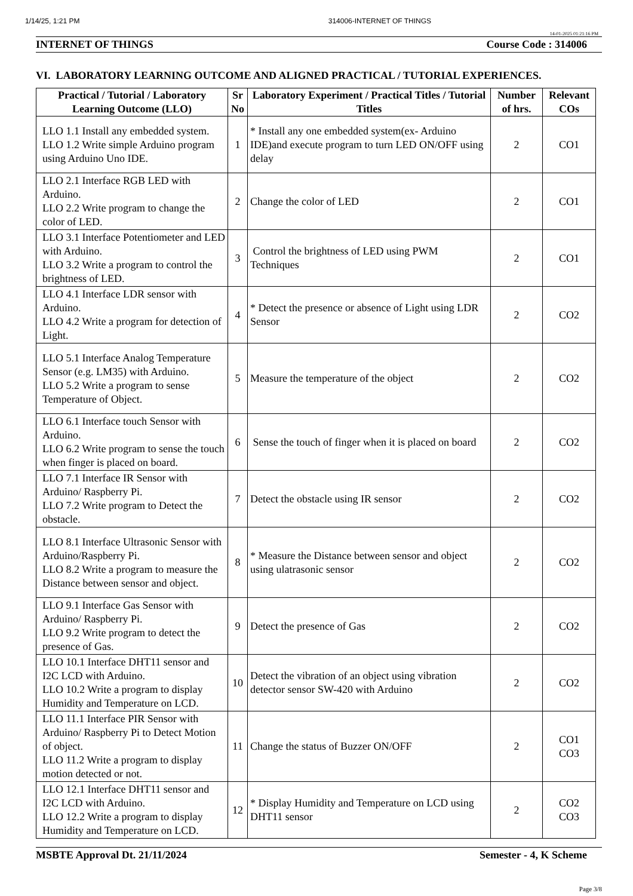1/14/25, 1:21 PM 314006-INTERNET OF THINGS
14-01-2025 01:21:16 PM
INTERNET OF THINGS Course Code : 314006
VI. LABORATORY LEARNING OUTCOME AND ALIGNED PRACTICAL / TUTORIAL EXPERIENCES.
| Practical / Tutorial / Laboratory Learning Outcome (LLO) | Sr No | Laboratory Experiment / Practical Titles / Tutorial Titles | Number of hrs. | Relevant COs |
| --- | --- | --- | --- | --- |
| LLO 1.1 Install any embedded system. LLO 1.2 Write simple Arduino program using Arduino Uno IDE. | 1 | * Install any one embedded system(ex- Arduino IDE)and execute program to turn LED ON/OFF using delay | 2 | CO1 |
| LLO 2.1 Interface RGB LED with Arduino. LLO 2.2 Write program to change the color of LED. | 2 | Change the color of LED | 2 | CO1 |
| LLO 3.1 Interface Potentiometer and LED with Arduino. LLO 3.2 Write a program to control the brightness of LED. | 3 | Control the brightness of LED using PWM Techniques | 2 | CO1 |
| LLO 4.1 Interface LDR sensor with Arduino. LLO 4.2 Write a program for detection of Light. | 4 | * Detect the presence or absence of Light using LDR Sensor | 2 | CO2 |
| LLO 5.1 Interface Analog Temperature Sensor (e.g. LM35) with Arduino. LLO 5.2 Write a program to sense Temperature of Object. | 5 | Measure the temperature of the object | 2 | CO2 |
| LLO 6.1 Interface touch Sensor with Arduino. LLO 6.2 Write program to sense the touch when finger is placed on board. | 6 | Sense the touch of finger when it is placed on board | 2 | CO2 |
| LLO 7.1 Interface IR Sensor with Arduino/ Raspberry Pi. LLO 7.2 Write program to Detect the obstacle. | 7 | Detect the obstacle using IR sensor | 2 | CO2 |
| LLO 8.1 Interface Ultrasonic Sensor with Arduino/Raspberry Pi. LLO 8.2 Write a program to measure the Distance between sensor and object. | 8 | * Measure the Distance between sensor and object using ulatrasonic sensor | 2 | CO2 |
| LLO 9.1 Interface Gas Sensor with Arduino/ Raspberry Pi. LLO 9.2 Write program to detect the presence of Gas. | 9 | Detect the presence of Gas | 2 | CO2 |
| LLO 10.1 Interface DHT11 sensor and I2C LCD with Arduino. LLO 10.2 Write a program to display Humidity and Temperature on LCD. | 10 | Detect the vibration of an object using vibration detector sensor SW-420 with Arduino | 2 | CO2 |
| LLO 11.1 Interface PIR Sensor with Arduino/ Raspberry Pi to Detect Motion of object. LLO 11.2 Write a program to display motion detected or not. | 11 | Change the status of Buzzer ON/OFF | 2 | CO1 CO3 |
| LLO 12.1 Interface DHT11 sensor and I2C LCD with Arduino. LLO 12.2 Write a program to display Humidity and Temperature on LCD. | 12 | * Display Humidity and Temperature on LCD using DHT11 sensor | 2 | CO2 CO3 |
MSBTE Approval Dt. 21/11/2024 Semester - 4, K Scheme
Page 3/8